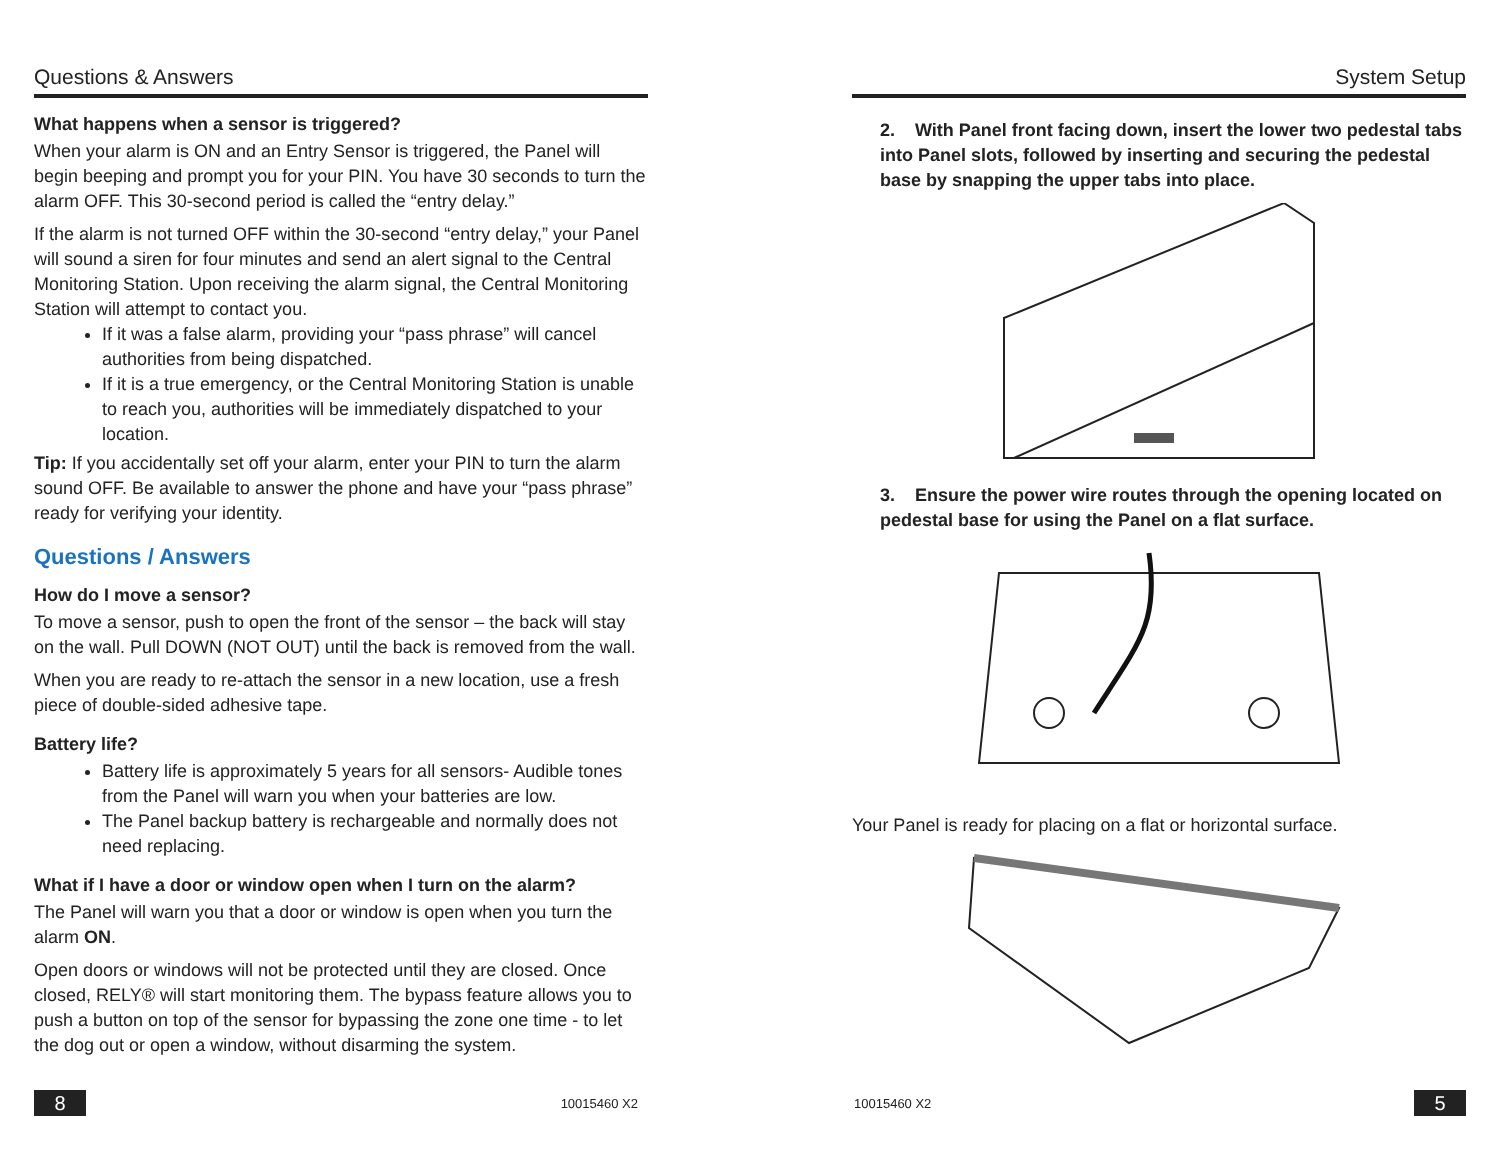Questions & Answers
What happens when a sensor is triggered?
When your alarm is ON and an Entry Sensor is triggered, the Panel will begin beeping and prompt you for your PIN. You have 30 seconds to turn the alarm OFF. This 30-second period is called the “entry delay.”
If the alarm is not turned OFF within the 30-second “entry delay,” your Panel will sound a siren for four minutes and send an alert signal to the Central Monitoring Station. Upon receiving the alarm signal, the Central Monitoring Station will attempt to contact you.
If it was a false alarm, providing your “pass phrase” will cancel authorities from being dispatched.
If it is a true emergency, or the Central Monitoring Station is unable to reach you, authorities will be immediately dispatched to your location.
Tip: If you accidentally set off your alarm, enter your PIN to turn the alarm sound OFF. Be available to answer the phone and have your “pass phrase” ready for verifying your identity.
Questions / Answers
How do I move a sensor?
To move a sensor, push to open the front of the sensor – the back will stay on the wall. Pull DOWN (NOT OUT) until the back is removed from the wall.
When you are ready to re-attach the sensor in a new location, use a fresh piece of double-sided adhesive tape.
Battery life?
Battery life is approximately 5 years for all sensors- Audible tones from the Panel will warn you when your batteries are low.
The Panel backup battery is rechargeable and normally does not need replacing.
What if I have a door or window open when I turn on the alarm?
The Panel will warn you that a door or window is open when you turn the alarm ON.
Open doors or windows will not be protected until they are closed. Once closed, RELY® will start monitoring them. The bypass feature allows you to push a button on top of the sensor for bypassing the zone one time - to let the dog out or open a window, without disarming the system.
8
10015460 X2
System Setup
2. With Panel front facing down, insert the lower two pedestal tabs into Panel slots, followed by inserting and securing the pedestal base by snapping the upper tabs into place.
3. Ensure the power wire routes through the opening located on pedestal base for using the Panel on a flat surface.
Your Panel is ready for placing on a flat or horizontal surface.
10015460 X2
5